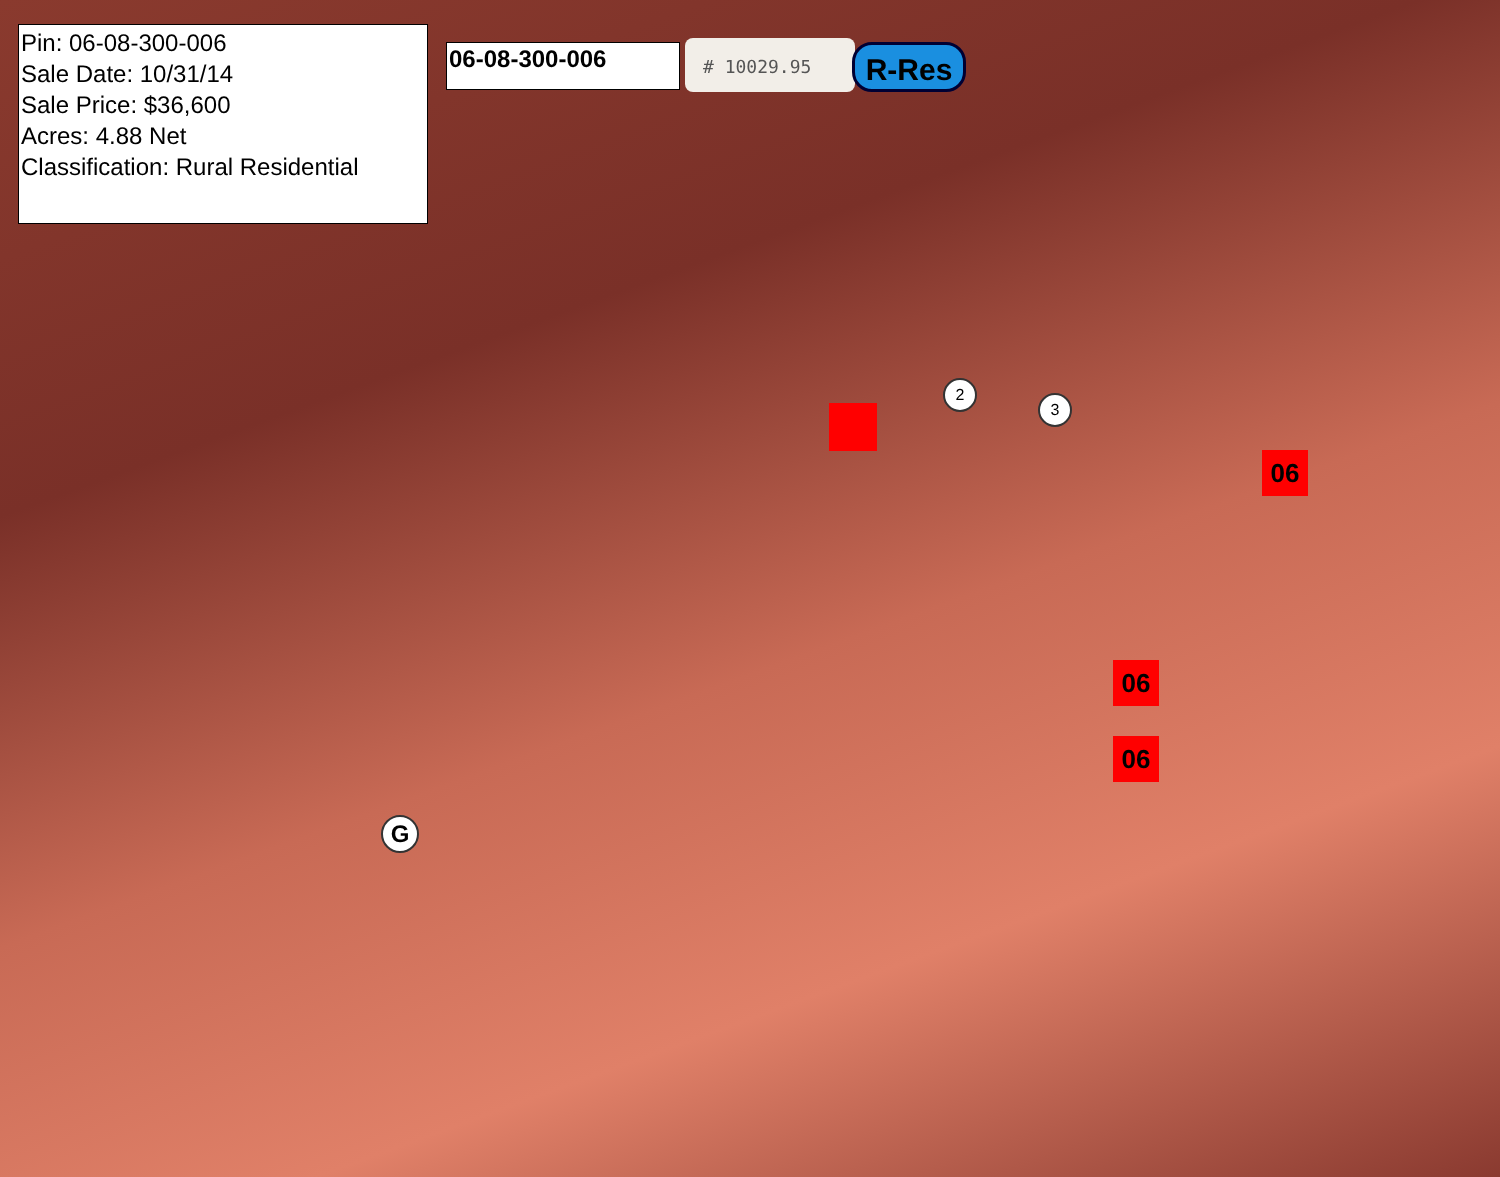Pin: 06-08-300-006
Sale Date: 10/31/14
Sale Price: $36,600
Acres: 4.88 Net
Classification: Rural Residential
06-08-300-006 # 10029.95 R-Res
2
3
06
06
06
G